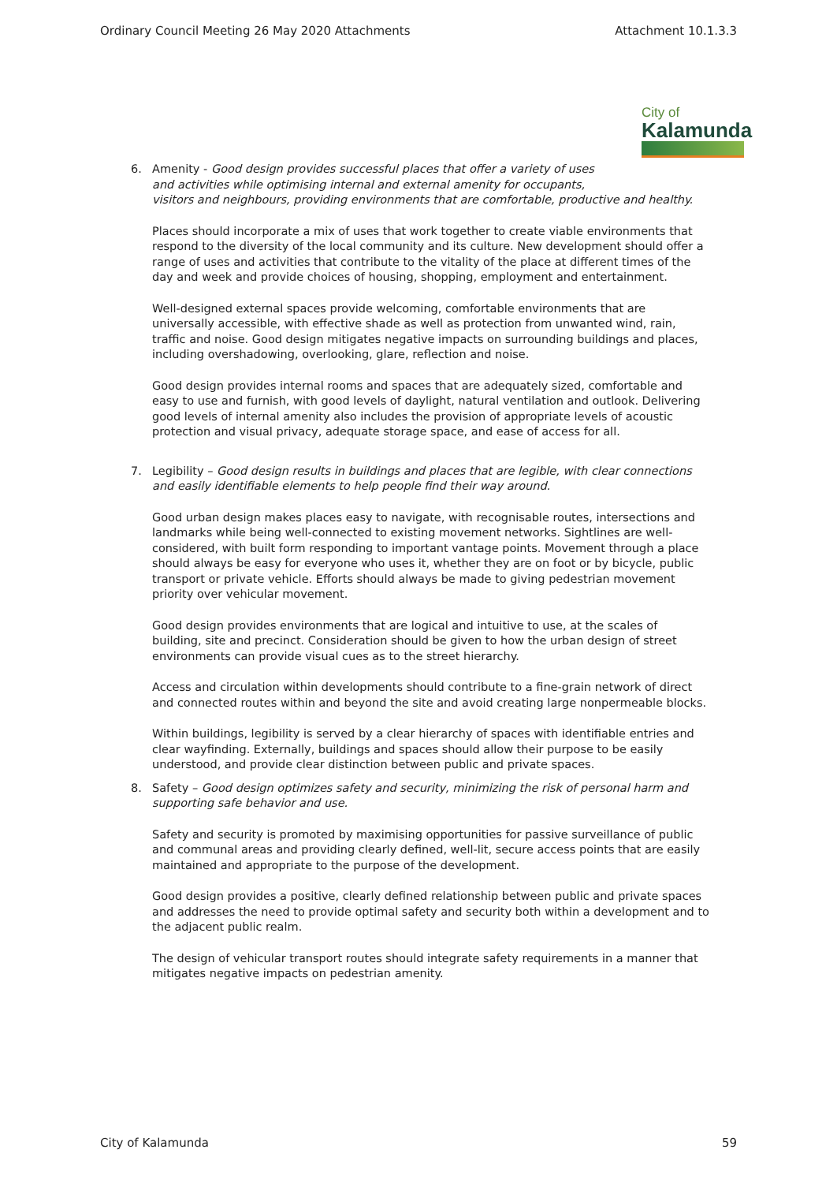Ordinary Council Meeting 26 May 2020 Attachments Attachment 10.1.3.3
City of
Kalamunda
6. Amenity - Good design provides successful places that offer a variety of uses
and activities while optimising internal and external amenity for occupants,
visitors and neighbours, providing environments that are comfortable, productive and healthy.
Places should incorporate a mix of uses that work together to create viable environments that respond to the diversity of the local community and its culture. New development should offer a range of uses and activities that contribute to the vitality of the place at different times of the day and week and provide choices of housing, shopping, employment and entertainment.
Well-designed external spaces provide welcoming, comfortable environments that are universally accessible, with effective shade as well as protection from unwanted wind, rain, traffic and noise. Good design mitigates negative impacts on surrounding buildings and places, including overshadowing, overlooking, glare, reflection and noise.
Good design provides internal rooms and spaces that are adequately sized, comfortable and easy to use and furnish, with good levels of daylight, natural ventilation and outlook. Delivering good levels of internal amenity also includes the provision of appropriate levels of acoustic protection and visual privacy, adequate storage space, and ease of access for all.
7. Legibility – Good design results in buildings and places that are legible, with clear connections and easily identifiable elements to help people find their way around.
Good urban design makes places easy to navigate, with recognisable routes, intersections and landmarks while being well-connected to existing movement networks. Sightlines are well-considered, with built form responding to important vantage points. Movement through a place should always be easy for everyone who uses it, whether they are on foot or by bicycle, public transport or private vehicle. Efforts should always be made to giving pedestrian movement priority over vehicular movement.
Good design provides environments that are logical and intuitive to use, at the scales of building, site and precinct. Consideration should be given to how the urban design of street environments can provide visual cues as to the street hierarchy.
Access and circulation within developments should contribute to a fine-grain network of direct and connected routes within and beyond the site and avoid creating large nonpermeable blocks.
Within buildings, legibility is served by a clear hierarchy of spaces with identifiable entries and clear wayfinding. Externally, buildings and spaces should allow their purpose to be easily understood, and provide clear distinction between public and private spaces.
8. Safety – Good design optimizes safety and security, minimizing the risk of personal harm and supporting safe behavior and use.
Safety and security is promoted by maximising opportunities for passive surveillance of public and communal areas and providing clearly defined, well-lit, secure access points that are easily maintained and appropriate to the purpose of the development.
Good design provides a positive, clearly defined relationship between public and private spaces and addresses the need to provide optimal safety and security both within a development and to the adjacent public realm.
The design of vehicular transport routes should integrate safety requirements in a manner that mitigates negative impacts on pedestrian amenity.
City of Kalamunda 59